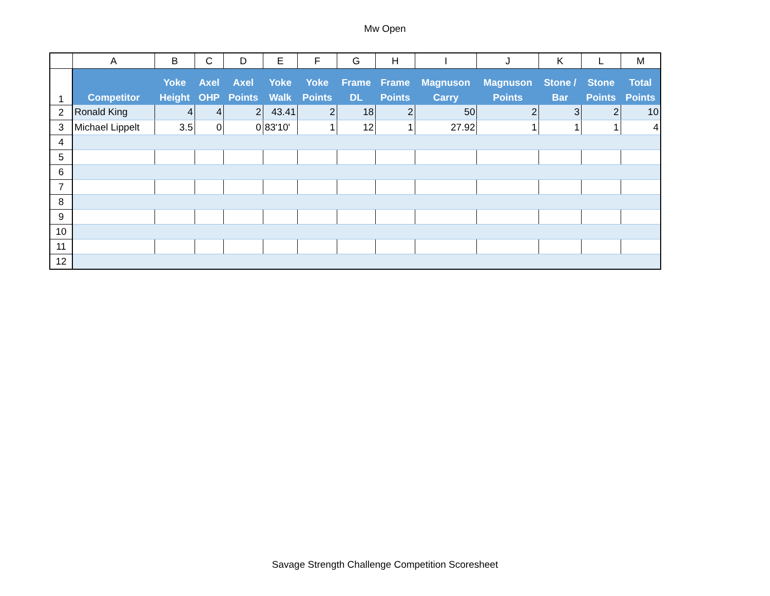Mw Open
| | A | B | C | D | E | F | G | H | I | J | K | L | M |
| 1 | Competitor | Yoke Height | Axel OHP | Axel Points | Yoke Walk | Yoke Points | Frame DL | Frame Points | Magnuson Carry | Magnuson Points | Stone / Bar | Stone Points | Total Points |
| 2 | Ronald King | 4 | 4 | 2 | 43.41 | 2 | 18 | 2 | 50 | 2 | 3 | 2 | 10 |
| 3 | Michael Lippelt | 3.5 | 0 | 0 | 83'10' | 1 | 12 | 1 | 27.92 | 1 | 1 | 1 | 4 |
| 4 | | | | | | | | | | | | | |
| 5 | | | | | | | | | | | | | |
| 6 | | | | | | | | | | | | | |
| 7 | | | | | | | | | | | | | |
| 8 | | | | | | | | | | | | | |
| 9 | | | | | | | | | | | | | |
| 10 | | | | | | | | | | | | | |
| 11 | | | | | | | | | | | | | |
| 12 | | | | | | | | | | | | | |
Savage Strength Challenge Competition Scoresheet